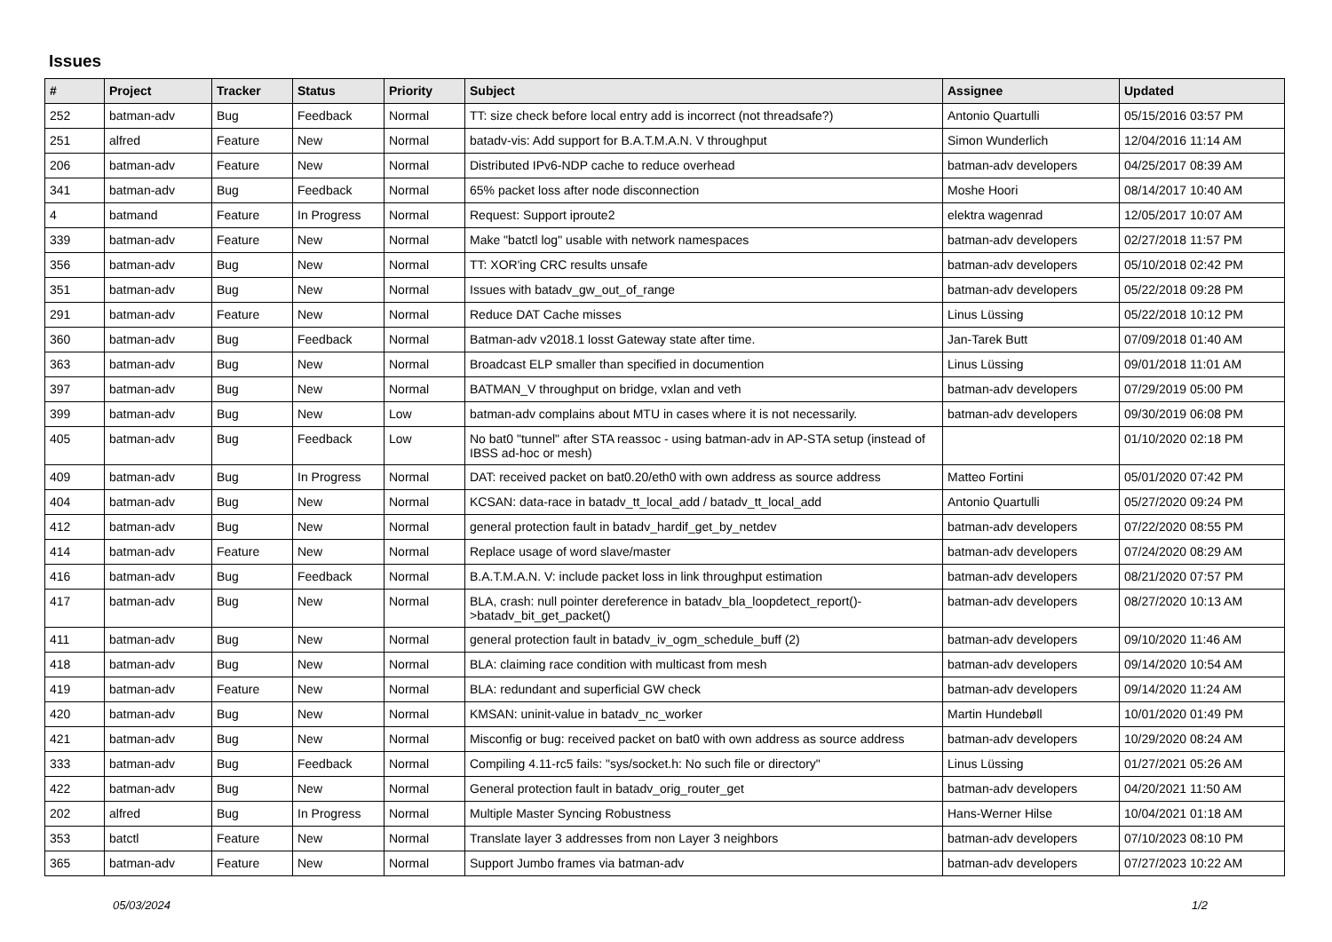Issues
| # | Project | Tracker | Status | Priority | Subject | Assignee | Updated |
| --- | --- | --- | --- | --- | --- | --- | --- |
| 252 | batman-adv | Bug | Feedback | Normal | TT: size check before local entry add is incorrect (not threadsafe?) | Antonio Quartulli | 05/15/2016 03:57 PM |
| 251 | alfred | Feature | New | Normal | batadv-vis: Add support for B.A.T.M.A.N. V throughput | Simon Wunderlich | 12/04/2016 11:14 AM |
| 206 | batman-adv | Feature | New | Normal | Distributed IPv6-NDP cache to reduce overhead | batman-adv developers | 04/25/2017 08:39 AM |
| 341 | batman-adv | Bug | Feedback | Normal | 65% packet loss after node disconnection | Moshe Hoori | 08/14/2017 10:40 AM |
| 4 | batmand | Feature | In Progress | Normal | Request: Support iproute2 | elektra wagenrad | 12/05/2017 10:07 AM |
| 339 | batman-adv | Feature | New | Normal | Make "batctl log" usable with network namespaces | batman-adv developers | 02/27/2018 11:57 PM |
| 356 | batman-adv | Bug | New | Normal | TT: XOR'ing CRC results unsafe | batman-adv developers | 05/10/2018 02:42 PM |
| 351 | batman-adv | Bug | New | Normal | Issues with batadv_gw_out_of_range | batman-adv developers | 05/22/2018 09:28 PM |
| 291 | batman-adv | Feature | New | Normal | Reduce DAT Cache misses | Linus Lüssing | 05/22/2018 10:12 PM |
| 360 | batman-adv | Bug | Feedback | Normal | Batman-adv v2018.1 losst Gateway state after time. | Jan-Tarek Butt | 07/09/2018 01:40 AM |
| 363 | batman-adv | Bug | New | Normal | Broadcast ELP smaller than specified in documention | Linus Lüssing | 09/01/2018 11:01 AM |
| 397 | batman-adv | Bug | New | Normal | BATMAN_V throughput on bridge, vxlan and veth | batman-adv developers | 07/29/2019 05:00 PM |
| 399 | batman-adv | Bug | New | Low | batman-adv complains about MTU in cases where it is not necessarily. | batman-adv developers | 09/30/2019 06:08 PM |
| 405 | batman-adv | Bug | Feedback | Low | No bat0 "tunnel" after STA reassoc - using batman-adv in AP-STA setup (instead of IBSS ad-hoc or mesh) | | 01/10/2020 02:18 PM |
| 409 | batman-adv | Bug | In Progress | Normal | DAT: received packet on bat0.20/eth0 with own address as source address | Matteo Fortini | 05/01/2020 07:42 PM |
| 404 | batman-adv | Bug | New | Normal | KCSAN: data-race in batadv_tt_local_add / batadv_tt_local_add | Antonio Quartulli | 05/27/2020 09:24 PM |
| 412 | batman-adv | Bug | New | Normal | general protection fault in batadv_hardif_get_by_netdev | batman-adv developers | 07/22/2020 08:55 PM |
| 414 | batman-adv | Feature | New | Normal | Replace usage of word slave/master | batman-adv developers | 07/24/2020 08:29 AM |
| 416 | batman-adv | Bug | Feedback | Normal | B.A.T.M.A.N. V: include packet loss in link throughput estimation | batman-adv developers | 08/21/2020 07:57 PM |
| 417 | batman-adv | Bug | New | Normal | BLA, crash: null pointer dereference in batadv_bla_loopdetect_report()->batadv_bit_get_packet() | batman-adv developers | 08/27/2020 10:13 AM |
| 411 | batman-adv | Bug | New | Normal | general protection fault in batadv_iv_ogm_schedule_buff (2) | batman-adv developers | 09/10/2020 11:46 AM |
| 418 | batman-adv | Bug | New | Normal | BLA: claiming race condition with multicast from mesh | batman-adv developers | 09/14/2020 10:54 AM |
| 419 | batman-adv | Feature | New | Normal | BLA: redundant and superficial GW check | batman-adv developers | 09/14/2020 11:24 AM |
| 420 | batman-adv | Bug | New | Normal | KMSAN: uninit-value in batadv_nc_worker | Martin Hundebøll | 10/01/2020 01:49 PM |
| 421 | batman-adv | Bug | New | Normal | Misconfig or bug: received packet on bat0 with own address as source address | batman-adv developers | 10/29/2020 08:24 AM |
| 333 | batman-adv | Bug | Feedback | Normal | Compiling 4.11-rc5 fails: "sys/socket.h: No such file or directory" | Linus Lüssing | 01/27/2021 05:26 AM |
| 422 | batman-adv | Bug | New | Normal | General protection fault in batadv_orig_router_get | batman-adv developers | 04/20/2021 11:50 AM |
| 202 | alfred | Bug | In Progress | Normal | Multiple Master Syncing Robustness | Hans-Werner Hilse | 10/04/2021 01:18 AM |
| 353 | batctl | Feature | New | Normal | Translate layer 3 addresses from non Layer 3 neighbors | batman-adv developers | 07/10/2023 08:10 PM |
| 365 | batman-adv | Feature | New | Normal | Support Jumbo frames via batman-adv | batman-adv developers | 07/27/2023 10:22 AM |
05/03/2024 1/2